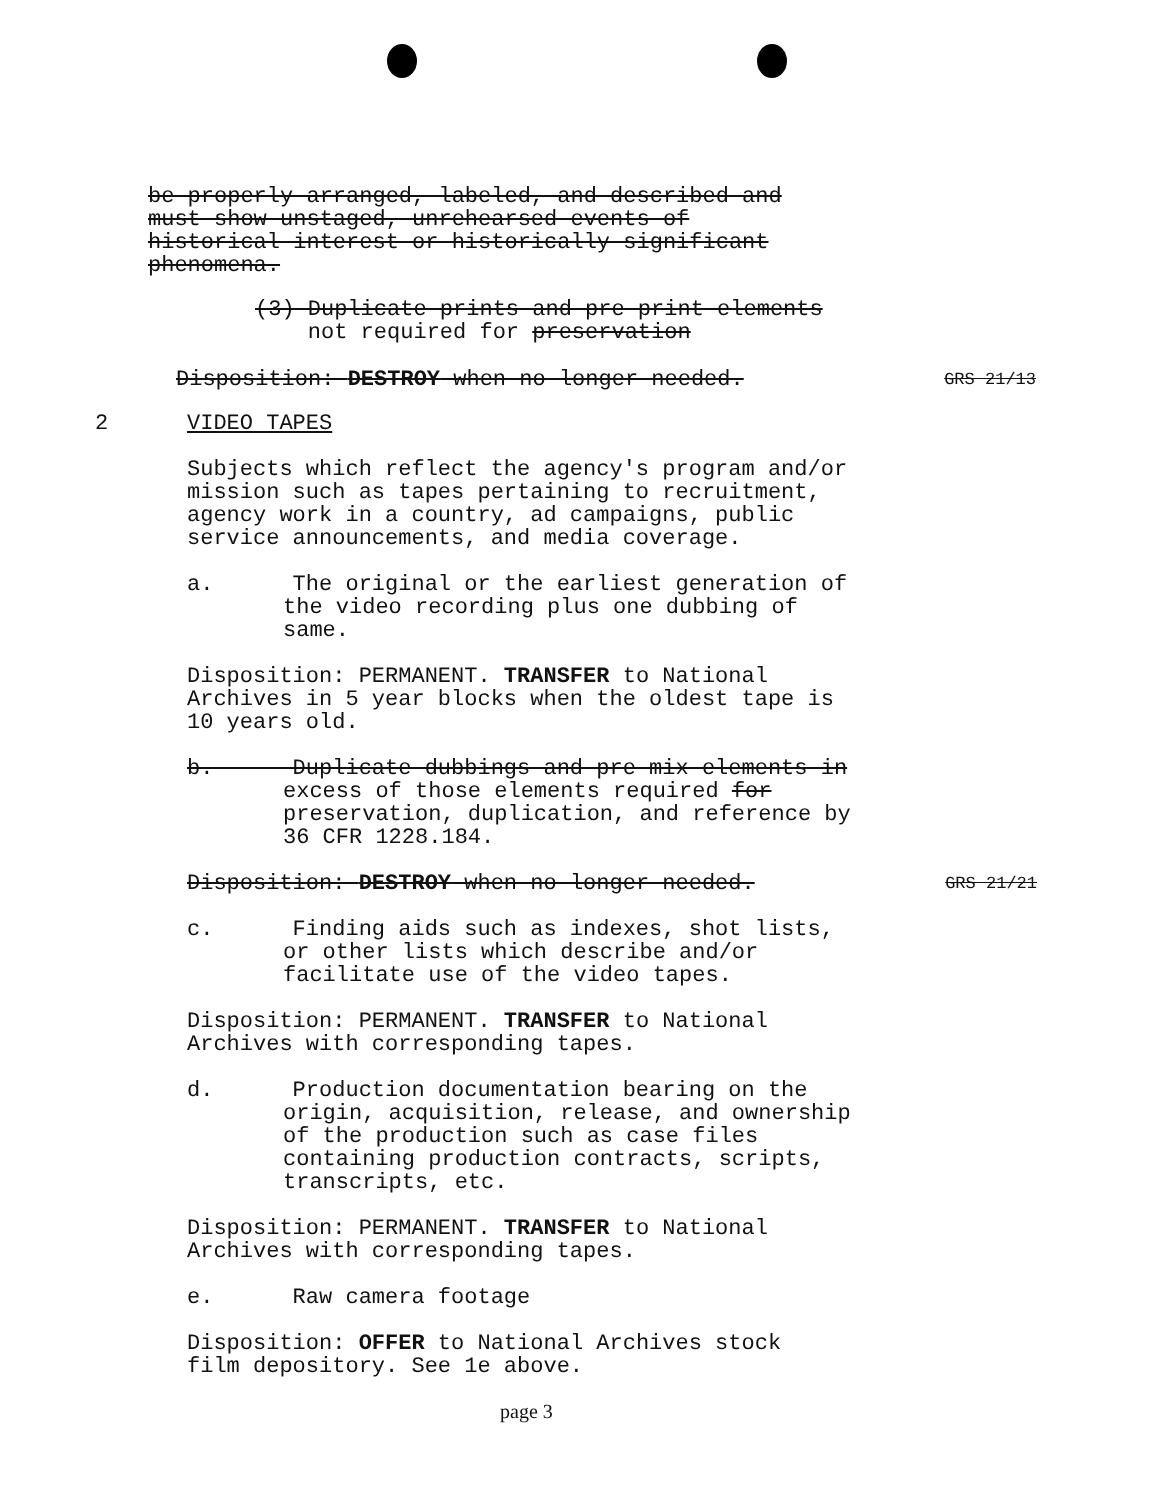be properly arranged, labeled, and described and
must show unstaged, unrehearsed events of
historical interest or historically significant
phenomena.
(3) Duplicate prints and pre-print elements
not required for preservation
Disposition: DESTROY when no longer needed. GRS 21/13
2
VIDEO TAPES
Subjects which reflect the agency's program and/or
mission such as tapes pertaining to recruitment,
agency work in a country, ad campaigns, public
service announcements, and media coverage.
a. The original or the earliest generation of
the video recording plus one dubbing of
same.
Disposition: PERMANENT. TRANSFER to National
Archives in 5 year blocks when the oldest tape is
10 years old.
b. Duplicate dubbings and pre-mix elements in
excess of those elements required for
preservation, duplication, and reference by
36 CFR 1228.184.
Disposition: DESTROY when no longer needed. GRS 21/21
c. Finding aids such as indexes, shot lists,
or other lists which describe and/or
facilitate use of the video tapes.
Disposition: PERMANENT. TRANSFER to National
Archives with corresponding tapes.
d. Production documentation bearing on the
origin, acquisition, release, and ownership
of the production such as case files
containing production contracts, scripts,
transcripts, etc.
Disposition: PERMANENT. TRANSFER to National
Archives with corresponding tapes.
e. Raw camera footage
Disposition: OFFER to National Archives stock
film depository. See 1e above.
page 3